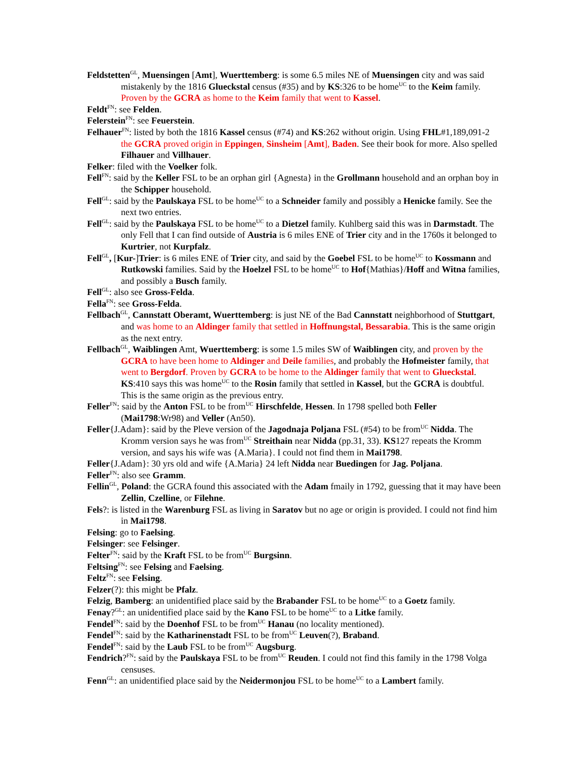Feldstetten<sup>GL</sup>, Muensingen [Amt], Wuerttemberg: is some 6.5 miles NE of Muensingen city and was said mistakenly by the 1816 Glueckstal census (#35) and by KS:326 to be home<sup>UC</sup> to the Keim family. Proven by the GCRA as home to the Keim family that went to Kassel.
Feldt<sup>FN</sup>: see Felden.
Felerstein<sup>FN</sup>: see Feuerstein.
Felhauer<sup>FN</sup>: listed by both the 1816 Kassel census (#74) and KS:262 without origin. Using FHL#1,189,091-2 the GCRA proved origin in Eppingen, Sinsheim [Amt], Baden. See their book for more. Also spelled Filhauer and Villhauer.
Felker: filed with the Voelker folk.
Fell<sup>FN</sup>: said by the Keller FSL to be an orphan girl {Agnesta} in the Grollmann household and an orphan boy in the Schipper household.
Fell<sup>GL</sup>: said by the Paulskaya FSL to be home<sup>UC</sup> to a Schneider family and possibly a Henicke family. See the next two entries.
Fell<sup>GL</sup>: said by the Paulskaya FSL to be home<sup>UC</sup> to a Dietzel family. Kuhlberg said this was in Darmstadt. The only Fell that I can find outside of Austria is 6 miles ENE of Trier city and in the 1760s it belonged to Kurtrier, not Kurpfalz.
Fell<sup>GL</sup>, [Kur-]Trier: is 6 miles ENE of Trier city, and said by the Goebel FSL to be home<sup>UC</sup> to Kossmann and Rutkowski families. Said by the Hoelzel FSL to be home<sup>UC</sup> to Hof{Mathias}/Hoff and Witna families, and possibly a Busch family.
Fell<sup>GL</sup>: also see Gross-Felda.
Fella<sup>FN</sup>: see Gross-Felda.
Fellbach<sup>GL</sup>, Cannstatt Oberamt, Wuerttemberg: is just NE of the Bad Cannstatt neighborhood of Stuttgart, and was home to an Aldinger family that settled in Hoffnungstal, Bessarabia. This is the same origin as the next entry.
Fellbach<sup>GL</sup>, Waiblingen Amt, Wuerttemberg: is some 1.5 miles SW of Waiblingen city, and proven by the GCRA to have been home to Aldinger and Deile families, and probably the Hofmeister family, that went to Bergdorf. Proven by GCRA to be home to the Aldinger family that went to Glueckstal. KS:410 says this was home<sup>UC</sup> to the Rosin family that settled in Kassel, but the GCRA is doubtful. This is the same origin as the previous entry.
Feller<sup>FN</sup>: said by the Anton FSL to be from<sup>UC</sup> Hirschfelde, Hessen. In 1798 spelled both Feller (Mai1798:Wr98) and Veller (An50).
Feller{J.Adam}: said by the Pleve version of the Jagodnaja Poljana FSL (#54) to be from<sup>UC</sup> Nidda. The Kromm version says he was from<sup>UC</sup> Streithain near Nidda (pp.31, 33). KS127 repeats the Kromm version, and says his wife was {A.Maria}. I could not find them in Mai1798.
Feller{J.Adam}: 30 yrs old and wife {A.Maria} 24 left Nidda near Buedingen for Jag. Poljana.
Feller<sup>FN</sup>: also see Gramm.
Fellin<sup>GL</sup>, Poland: the GCRA found this associated with the Adam fmaily in 1792, guessing that it may have been Zellin, Czelline, or Filehne.
Fels?: is listed in the Warenburg FSL as living in Saratov but no age or origin is provided. I could not find him in Mai1798.
Felsing: go to Faelsing.
Felsinger: see Felsinger.
Felter<sup>FN</sup>: said by the Kraft FSL to be from<sup>UC</sup> Burgsinn.
Feltsing<sup>FN</sup>: see Felsing and Faelsing.
Feltz<sup>FN</sup>: see Felsing.
Felzer(?): this might be Pfalz.
Felzig, Bamberg: an unidentified place said by the Brabander FSL to be home<sup>UC</sup> to a Goetz family.
Fenay?<sup>GL</sup>: an unidentified place said by the Kano FSL to be home<sup>UC</sup> to a Litke family.
Fendel<sup>FN</sup>: said by the Doenhof FSL to be from<sup>UC</sup> Hanau (no locality mentioned).
Fendel<sup>FN</sup>: said by the Katharinenstadt FSL to be from<sup>UC</sup> Leuven(?), Braband.
Fendel<sup>FN</sup>: said by the Laub FSL to be from<sup>UC</sup> Augsburg.
Fendrich?<sup>FN</sup>: said by the Paulskaya FSL to be from<sup>UC</sup> Reuden. I could not find this family in the 1798 Volga censuses.
Fenn<sup>GL</sup>: an unidentified place said by the Neidermonjou FSL to be home<sup>UC</sup> to a Lambert family.